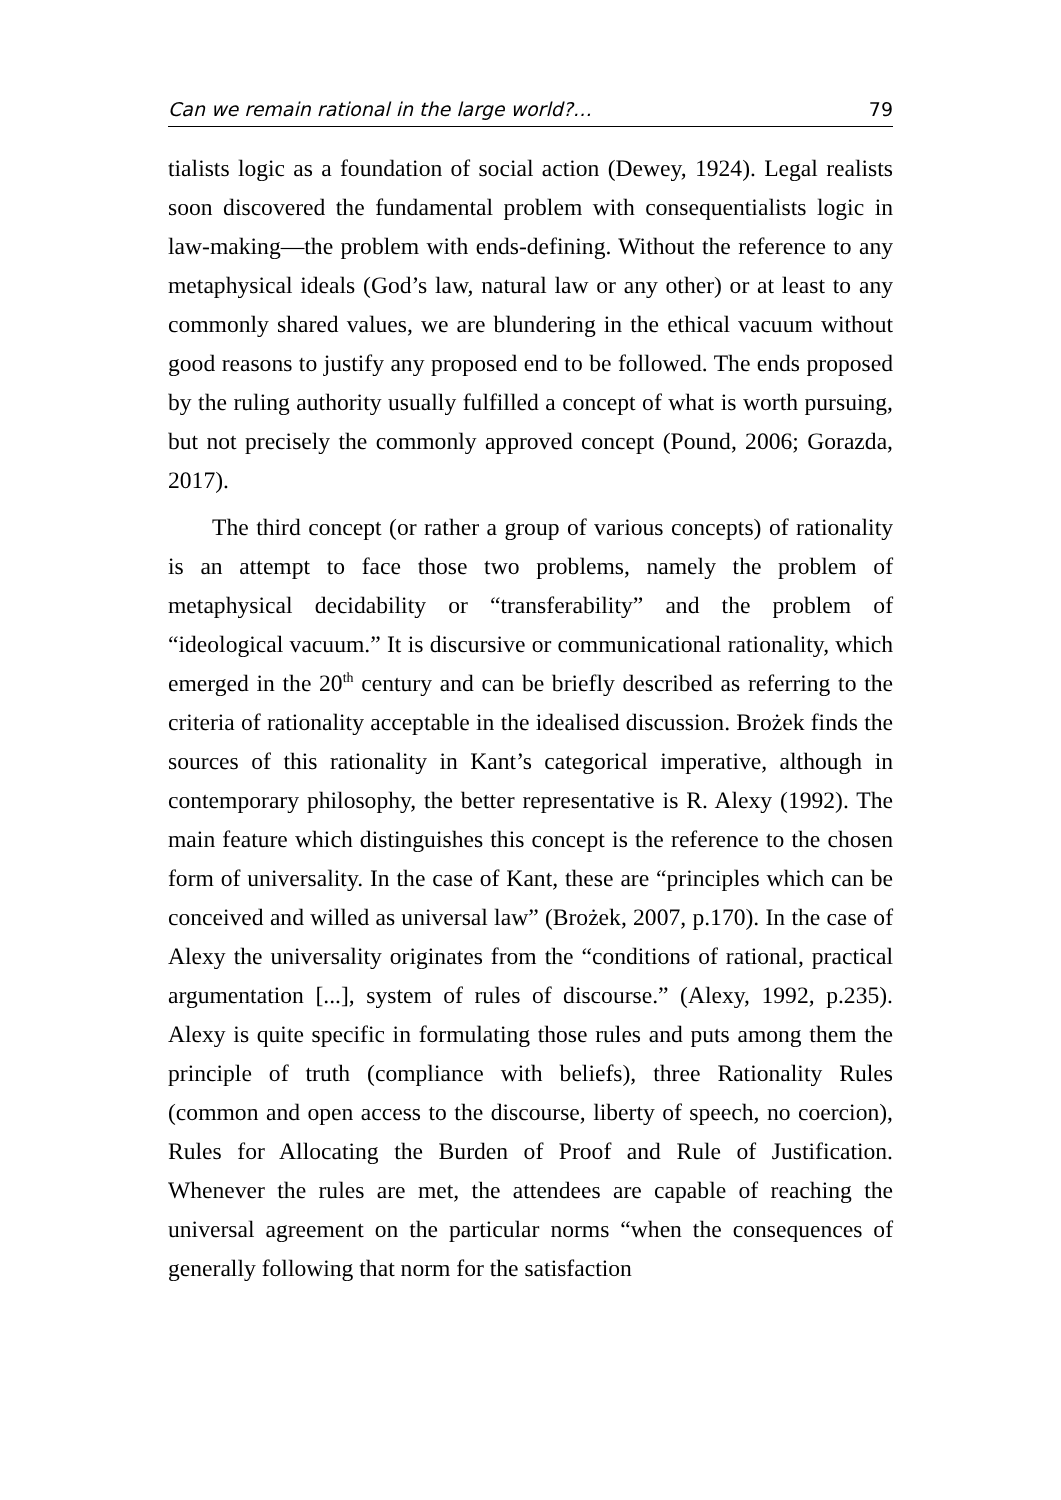Can we remain rational in the large world?… 79
tialists logic as a foundation of social action (Dewey, 1924). Legal realists soon discovered the fundamental problem with consequentialists logic in law-making—the problem with ends-defining. Without the reference to any metaphysical ideals (God’s law, natural law or any other) or at least to any commonly shared values, we are blundering in the ethical vacuum without good reasons to justify any proposed end to be followed. The ends proposed by the ruling authority usually fulfilled a concept of what is worth pursuing, but not precisely the commonly approved concept (Pound, 2006; Gorazda, 2017).
The third concept (or rather a group of various concepts) of rationality is an attempt to face those two problems, namely the problem of metaphysical decidability or “transferability” and the problem of “ideological vacuum.” It is discursive or communicational rationality, which emerged in the 20<sup>th</sup> century and can be briefly described as referring to the criteria of rationality acceptable in the idealised discussion. Brożek finds the sources of this rationality in Kant’s categorical imperative, although in contemporary philosophy, the better representative is R. Alexy (1992). The main feature which distinguishes this concept is the reference to the chosen form of universality. In the case of Kant, these are “principles which can be conceived and willed as universal law” (Brożek, 2007, p.170). In the case of Alexy the universality originates from the “conditions of rational, practical argumentation [...], system of rules of discourse.” (Alexy, 1992, p.235). Alexy is quite specific in formulating those rules and puts among them the principle of truth (compliance with beliefs), three Rationality Rules (common and open access to the discourse, liberty of speech, no coercion), Rules for Allocating the Burden of Proof and Rule of Justification. Whenever the rules are met, the attendees are capable of reaching the universal agreement on the particular norms “when the consequences of generally following that norm for the satisfaction